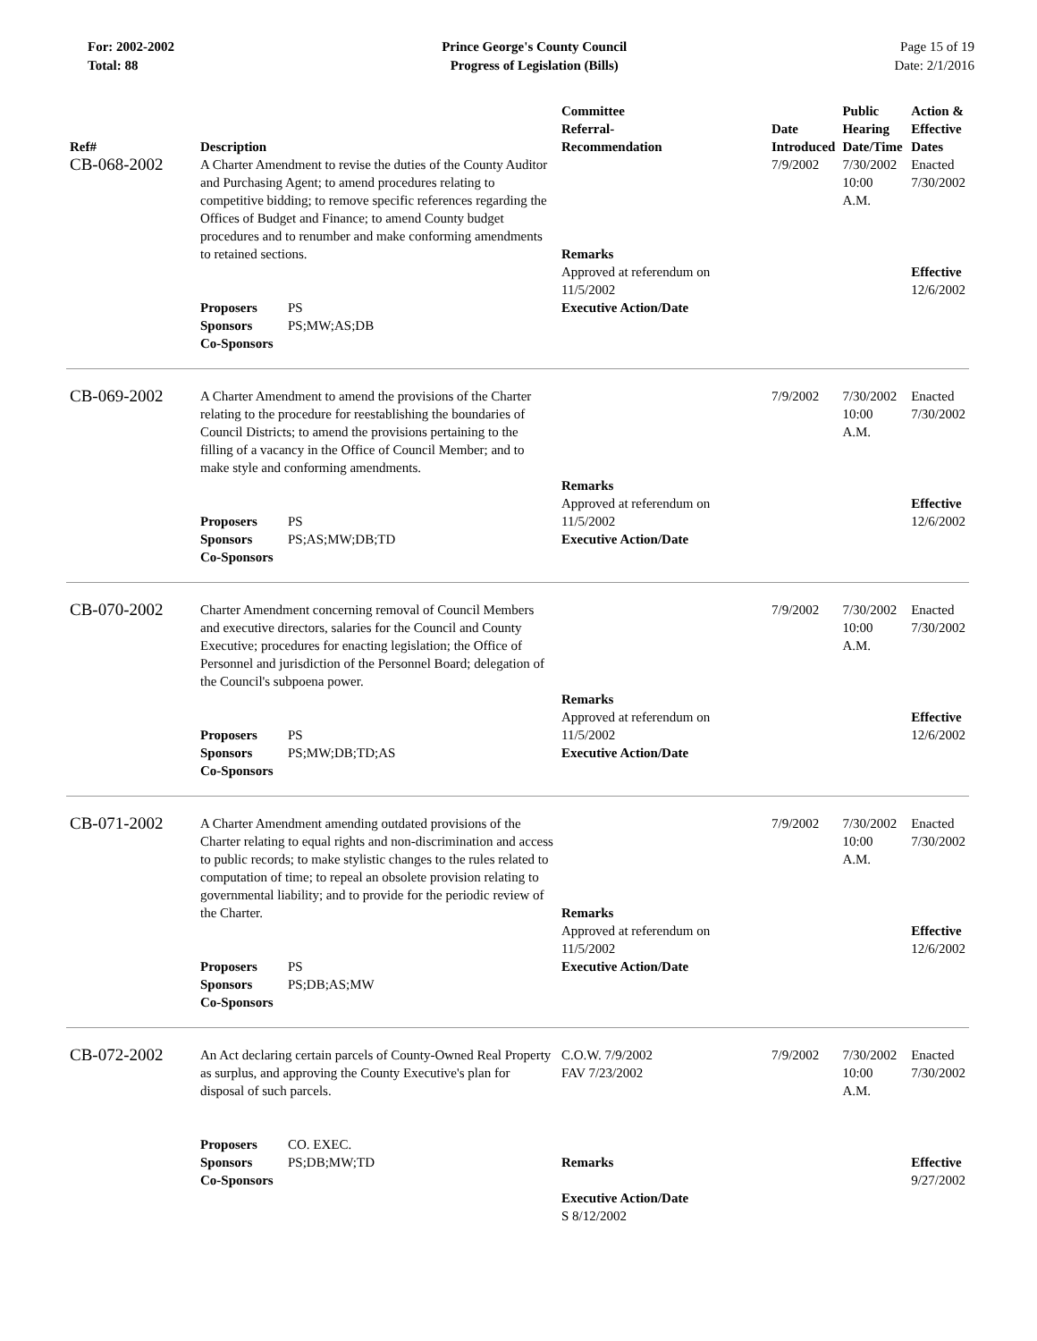For: 2002-2002
Total: 88
Prince George's County Council
Progress of Legislation (Bills)
Page 15 of 19
Date: 2/1/2016
| Ref# | Description | Committee Referral- Recommendation | Date Introduced | Public Hearing Date/Time | Action & Effective Dates |
| --- | --- | --- | --- | --- | --- |
| CB-068-2002 | A Charter Amendment to revise the duties of the County Auditor and Purchasing Agent; to amend procedures relating to competitive bidding; to remove specific references regarding the Offices of Budget and Finance; to amend County budget procedures and to renumber and make conforming amendments to retained sections. Proposers PS Sponsors PS;MW;AS;DB Co-Sponsors | Remarks Approved at referendum on 11/5/2002 Executive Action/Date | 7/9/2002 | 7/30/2002 10:00 A.M. | Enacted 7/30/2002 Effective 12/6/2002 |
| CB-069-2002 | A Charter Amendment to amend the provisions of the Charter relating to the procedure for reestablishing the boundaries of Council Districts; to amend the provisions pertaining to the filling of a vacancy in the Office of Council Member; and to make style and conforming amendments. Proposers PS Sponsors PS;AS;MW;DB;TD Co-Sponsors | Remarks Approved at referendum on 11/5/2002 Executive Action/Date | 7/9/2002 | 7/30/2002 10:00 A.M. | Enacted 7/30/2002 Effective 12/6/2002 |
| CB-070-2002 | Charter Amendment concerning removal of Council Members and executive directors, salaries for the Council and County Executive; procedures for enacting legislation; the Office of Personnel and jurisdiction of the Personnel Board; delegation of the Council's subpoena power. Proposers PS Sponsors PS;MW;DB;TD;AS Co-Sponsors | Remarks Approved at referendum on 11/5/2002 Executive Action/Date | 7/9/2002 | 7/30/2002 10:00 A.M. | Enacted 7/30/2002 Effective 12/6/2002 |
| CB-071-2002 | A Charter Amendment amending outdated provisions of the Charter relating to equal rights and non-discrimination and access to public records; to make stylistic changes to the rules related to computation of time; to repeal an obsolete provision relating to governmental liability; and to provide for the periodic review of the Charter. Proposers PS Sponsors PS;DB;AS;MW Co-Sponsors | Remarks Approved at referendum on 11/5/2002 Executive Action/Date | 7/9/2002 | 7/30/2002 10:00 A.M. | Enacted 7/30/2002 Effective 12/6/2002 |
| CB-072-2002 | An Act declaring certain parcels of County-Owned Real Property as surplus, and approving the County Executive's plan for disposal of such parcels. Proposers CO. EXEC. Sponsors PS;DB;MW;TD Co-Sponsors | C.O.W. 7/9/2002 FAV 7/23/2002 Remarks Executive Action/Date S 8/12/2002 | 7/9/2002 | 7/30/2002 10:00 A.M. | Enacted 7/30/2002 Effective 9/27/2002 |